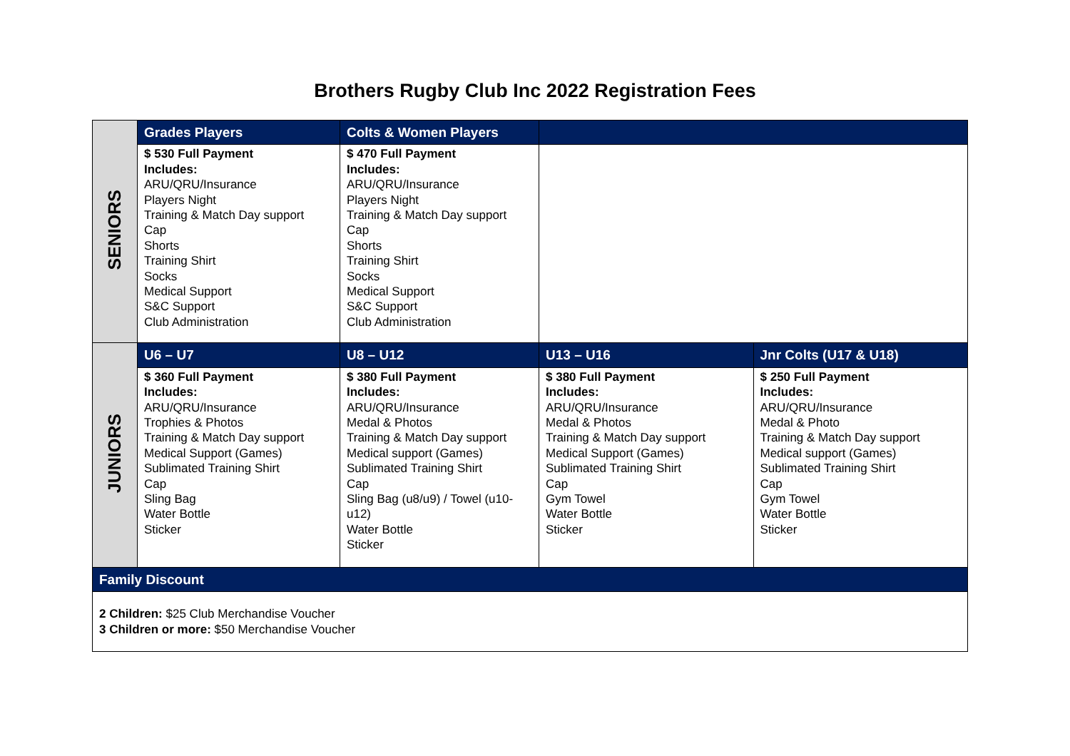Brothers Rugby Club Inc 2022 Registration Fees
| SENIORS | Grades Players | Colts & Women Players | | |
| | $ 530 Full Payment Includes: ARU/QRU/Insurance Players Night Training & Match Day support Cap Shorts Training Shirt Socks Medical Support S&C Support Club Administration | $ 470 Full Payment Includes: ARU/QRU/Insurance Players Night Training & Match Day support Cap Shorts Training Shirt Socks Medical Support S&C Support Club Administration | | |
| JUNIORS | U6 – U7 | U8 – U12 | U13 – U16 | Jnr Colts (U17 & U18) |
| | $ 360 Full Payment Includes: ARU/QRU/Insurance Trophies & Photos Training & Match Day support Medical Support (Games) Sublimated Training Shirt Cap Sling Bag Water Bottle Sticker | $ 380 Full Payment Includes: ARU/QRU/Insurance Medal & Photos Training & Match Day support Medical support (Games) Sublimated Training Shirt Cap Sling Bag (u8/u9) / Towel (u10-u12) Water Bottle Sticker | $ 380 Full Payment Includes: ARU/QRU/Insurance Medal & Photos Training & Match Day support Medical Support (Games) Sublimated Training Shirt Cap Gym Towel Water Bottle Sticker | $ 250 Full Payment Includes: ARU/QRU/Insurance Medal & Photo Training & Match Day support Medical support (Games) Sublimated Training Shirt Cap Gym Towel Water Bottle Sticker |
| Family Discount | | | | |
| 2 Children: $25 Club Merchandise Voucher 3 Children or more: $50 Merchandise Voucher | | | | |